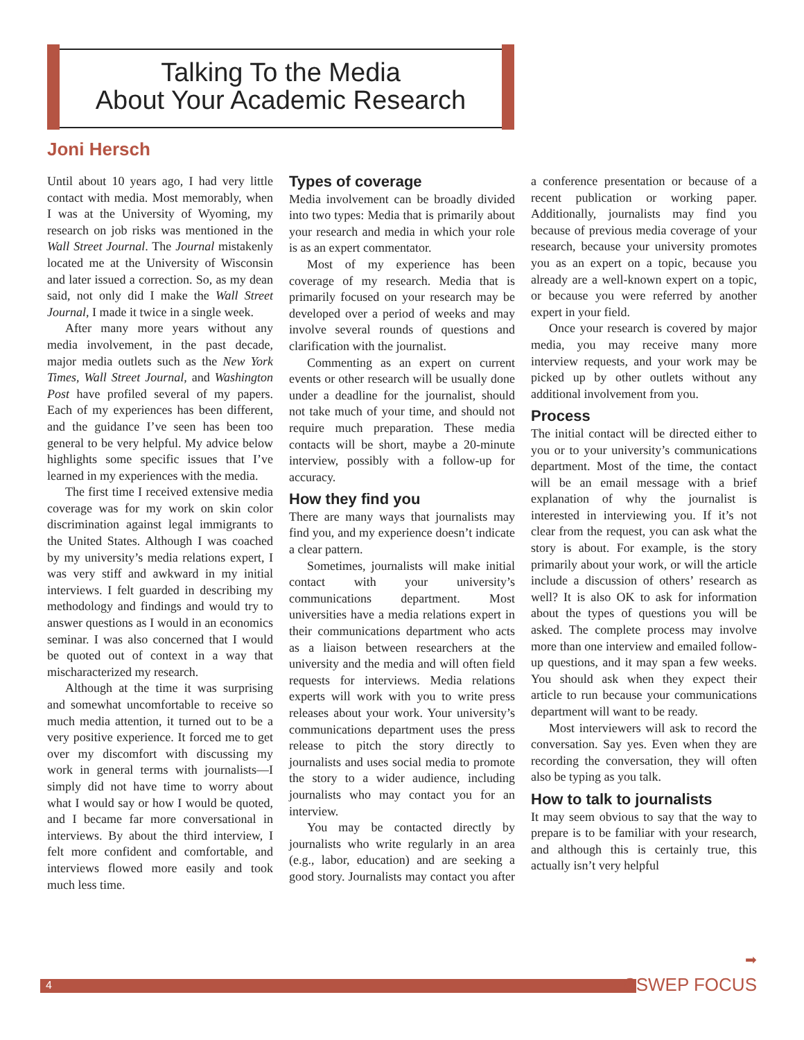Talking To the Media
About Your Academic Research
Joni Hersch
Until about 10 years ago, I had very little contact with media. Most memorably, when I was at the University of Wyoming, my research on job risks was mentioned in the Wall Street Journal. The Journal mistakenly located me at the University of Wisconsin and later issued a correction. So, as my dean said, not only did I make the Wall Street Journal, I made it twice in a single week.
After many more years without any media involvement, in the past decade, major media outlets such as the New York Times, Wall Street Journal, and Washington Post have profiled several of my papers. Each of my experiences has been different, and the guidance I’ve seen has been too general to be very helpful. My advice below highlights some specific issues that I’ve learned in my experiences with the media.
The first time I received extensive media coverage was for my work on skin color discrimination against legal immigrants to the United States. Although I was coached by my university’s media relations expert, I was very stiff and awkward in my initial interviews. I felt guarded in describing my methodology and findings and would try to answer questions as I would in an economics seminar. I was also concerned that I would be quoted out of context in a way that mischaracterized my research.
Although at the time it was surprising and somewhat uncomfortable to receive so much media attention, it turned out to be a very positive experience. It forced me to get over my discomfort with discussing my work in general terms with journalists—I simply did not have time to worry about what I would say or how I would be quoted, and I became far more conversational in interviews. By about the third interview, I felt more confident and comfortable, and interviews flowed more easily and took much less time.
Types of coverage
Media involvement can be broadly divided into two types: Media that is primarily about your research and media in which your role is as an expert commentator.
Most of my experience has been coverage of my research. Media that is primarily focused on your research may be developed over a period of weeks and may involve several rounds of questions and clarification with the journalist.
Commenting as an expert on current events or other research will be usually done under a deadline for the journalist, should not take much of your time, and should not require much preparation. These media contacts will be short, maybe a 20-minute interview, possibly with a follow-up for accuracy.
How they find you
There are many ways that journalists may find you, and my experience doesn’t indicate a clear pattern.
Sometimes, journalists will make initial contact with your university’s communications department. Most universities have a media relations expert in their communications department who acts as a liaison between researchers at the university and the media and will often field requests for interviews. Media relations experts will work with you to write press releases about your work. Your university’s communications department uses the press release to pitch the story directly to journalists and uses social media to promote the story to a wider audience, including journalists who may contact you for an interview.
You may be contacted directly by journalists who write regularly in an area (e.g., labor, education) and are seeking a good story. Journalists may contact you after a conference presentation or because of a recent publication or working paper. Additionally, journalists may find you because of previous media coverage of your research, because your university promotes you as an expert on a topic, because you already are a well-known expert on a topic, or because you were referred by another expert in your field.
Once your research is covered by major media, you may receive many more interview requests, and your work may be picked up by other outlets without any additional involvement from you.
Process
The initial contact will be directed either to you or to your university’s communications department. Most of the time, the contact will be an email message with a brief explanation of why the journalist is interested in interviewing you. If it’s not clear from the request, you can ask what the story is about. For example, is the story primarily about your work, or will the article include a discussion of others’ research as well? It is also OK to ask for information about the types of questions you will be asked. The complete process may involve more than one interview and emailed follow-up questions, and it may span a few weeks. You should ask when they expect their article to run because your communications department will want to be ready.
Most interviewers will ask to record the conversation. Say yes. Even when they are recording the conversation, they will often also be typing as you talk.
How to talk to journalists
It may seem obvious to say that the way to prepare is to be familiar with your research, and although this is certainly true, this actually isn’t very helpful
➡
4 CSWEP FOCUS